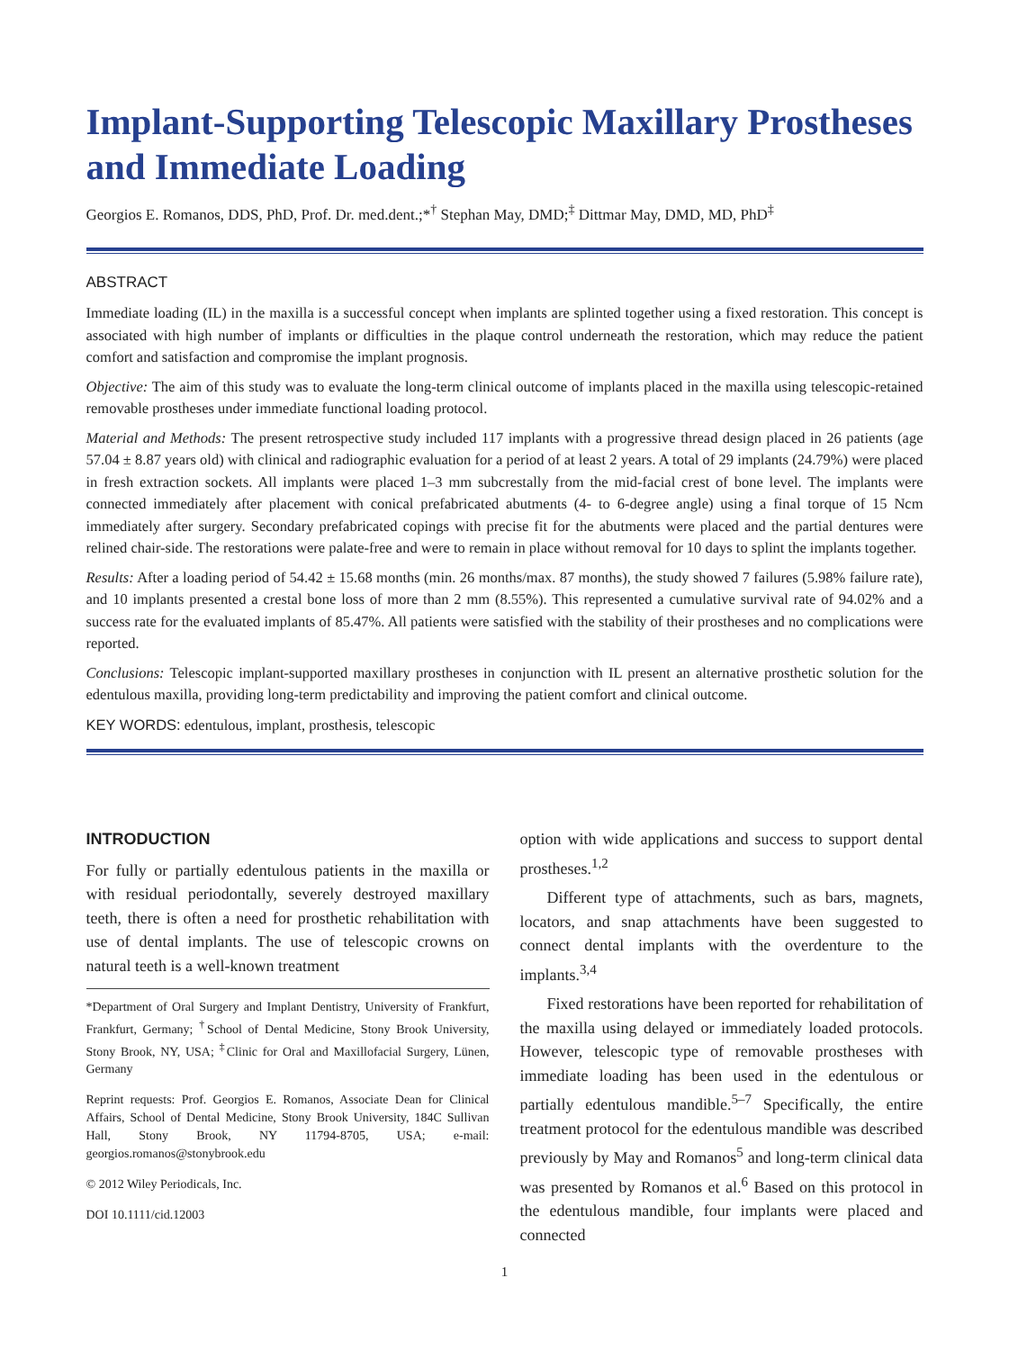Implant-Supporting Telescopic Maxillary Prostheses and Immediate Loading
Georgios E. Romanos, DDS, PhD, Prof. Dr. med.dent.;*<sup>†</sup> Stephan May, DMD;<sup>‡</sup> Dittmar May, DMD, MD, PhD<sup>‡</sup>
ABSTRACT
Immediate loading (IL) in the maxilla is a successful concept when implants are splinted together using a fixed restoration. This concept is associated with high number of implants or difficulties in the plaque control underneath the restoration, which may reduce the patient comfort and satisfaction and compromise the implant prognosis.
Objective: The aim of this study was to evaluate the long-term clinical outcome of implants placed in the maxilla using telescopic-retained removable prostheses under immediate functional loading protocol.
Material and Methods: The present retrospective study included 117 implants with a progressive thread design placed in 26 patients (age 57.04 ± 8.87 years old) with clinical and radiographic evaluation for a period of at least 2 years. A total of 29 implants (24.79%) were placed in fresh extraction sockets. All implants were placed 1–3 mm subcrestally from the mid-facial crest of bone level. The implants were connected immediately after placement with conical prefabricated abutments (4- to 6-degree angle) using a final torque of 15 Ncm immediately after surgery. Secondary prefabricated copings with precise fit for the abutments were placed and the partial dentures were relined chair-side. The restorations were palate-free and were to remain in place without removal for 10 days to splint the implants together.
Results: After a loading period of 54.42 ± 15.68 months (min. 26 months/max. 87 months), the study showed 7 failures (5.98% failure rate), and 10 implants presented a crestal bone loss of more than 2 mm (8.55%). This represented a cumulative survival rate of 94.02% and a success rate for the evaluated implants of 85.47%. All patients were satisfied with the stability of their prostheses and no complications were reported.
Conclusions: Telescopic implant-supported maxillary prostheses in conjunction with IL present an alternative prosthetic solution for the edentulous maxilla, providing long-term predictability and improving the patient comfort and clinical outcome.
KEY WORDS: edentulous, implant, prosthesis, telescopic
INTRODUCTION
For fully or partially edentulous patients in the maxilla or with residual periodontally, severely destroyed maxillary teeth, there is often a need for prosthetic rehabilitation with use of dental implants. The use of telescopic crowns on natural teeth is a well-known treatment
*Department of Oral Surgery and Implant Dentistry, University of Frankfurt, Frankfurt, Germany; <sup>†</sup>School of Dental Medicine, Stony Brook University, Stony Brook, NY, USA; <sup>‡</sup>Clinic for Oral and Maxillofacial Surgery, Lünen, Germany
Reprint requests: Prof. Georgios E. Romanos, Associate Dean for Clinical Affairs, School of Dental Medicine, Stony Brook University, 184C Sullivan Hall, Stony Brook, NY 11794-8705, USA; e-mail: georgios.romanos@stonybrook.edu
© 2012 Wiley Periodicals, Inc.
DOI 10.1111/cid.12003
option with wide applications and success to support dental prostheses.<sup>1,2</sup>
Different type of attachments, such as bars, magnets, locators, and snap attachments have been suggested to connect dental implants with the overdenture to the implants.<sup>3,4</sup>
Fixed restorations have been reported for rehabilitation of the maxilla using delayed or immediately loaded protocols. However, telescopic type of removable prostheses with immediate loading has been used in the edentulous or partially edentulous mandible.<sup>5–7</sup> Specifically, the entire treatment protocol for the edentulous mandible was described previously by May and Romanos<sup>5</sup> and long-term clinical data was presented by Romanos et al.<sup>6</sup> Based on this protocol in the edentulous mandible, four implants were placed and connected
1